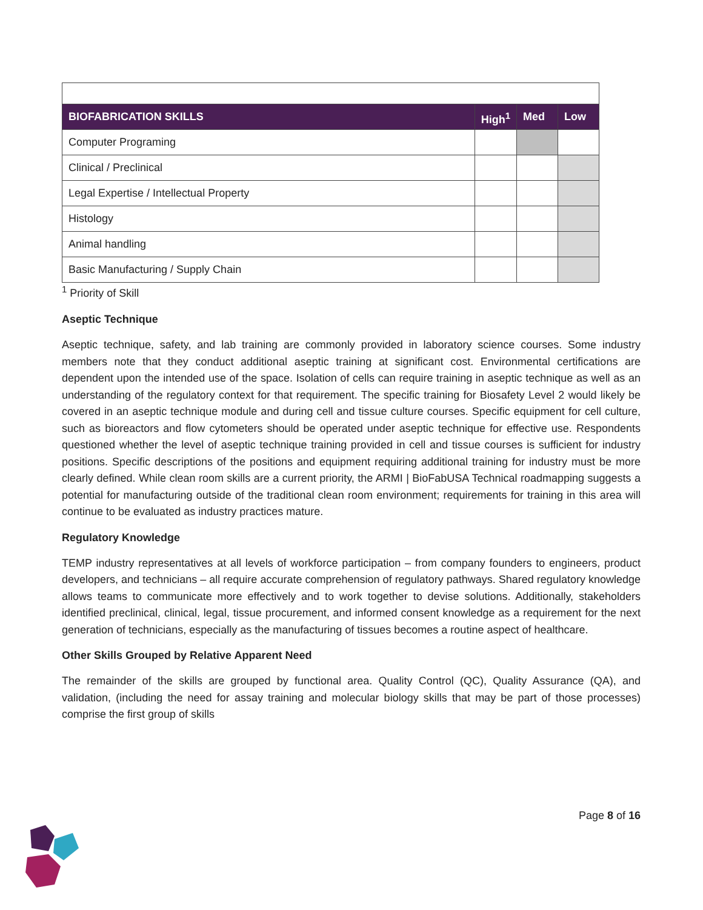| BIOFABRICATION SKILLS | High<sup>1</sup> | Med | Low |
| --- | --- | --- | --- |
| Computer Programing | | | |
| Clinical / Preclinical | | | |
| Legal Expertise / Intellectual Property | | | |
| Histology | | | |
| Animal handling | | | |
| Basic Manufacturing / Supply Chain | | | |
<sup>1</sup> Priority of Skill
Aseptic Technique
Aseptic technique, safety, and lab training are commonly provided in laboratory science courses. Some industry members note that they conduct additional aseptic training at significant cost. Environmental certifications are dependent upon the intended use of the space. Isolation of cells can require training in aseptic technique as well as an understanding of the regulatory context for that requirement. The specific training for Biosafety Level 2 would likely be covered in an aseptic technique module and during cell and tissue culture courses. Specific equipment for cell culture, such as bioreactors and flow cytometers should be operated under aseptic technique for effective use. Respondents questioned whether the level of aseptic technique training provided in cell and tissue courses is sufficient for industry positions. Specific descriptions of the positions and equipment requiring additional training for industry must be more clearly defined. While clean room skills are a current priority, the ARMI | BioFabUSA Technical roadmapping suggests a potential for manufacturing outside of the traditional clean room environment; requirements for training in this area will continue to be evaluated as industry practices mature.
Regulatory Knowledge
TEMP industry representatives at all levels of workforce participation – from company founders to engineers, product developers, and technicians – all require accurate comprehension of regulatory pathways. Shared regulatory knowledge allows teams to communicate more effectively and to work together to devise solutions. Additionally, stakeholders identified preclinical, clinical, legal, tissue procurement, and informed consent knowledge as a requirement for the next generation of technicians, especially as the manufacturing of tissues becomes a routine aspect of healthcare.
Other Skills Grouped by Relative Apparent Need
The remainder of the skills are grouped by functional area. Quality Control (QC), Quality Assurance (QA), and validation, (including the need for assay training and molecular biology skills that may be part of those processes) comprise the first group of skills
Page 8 of 16